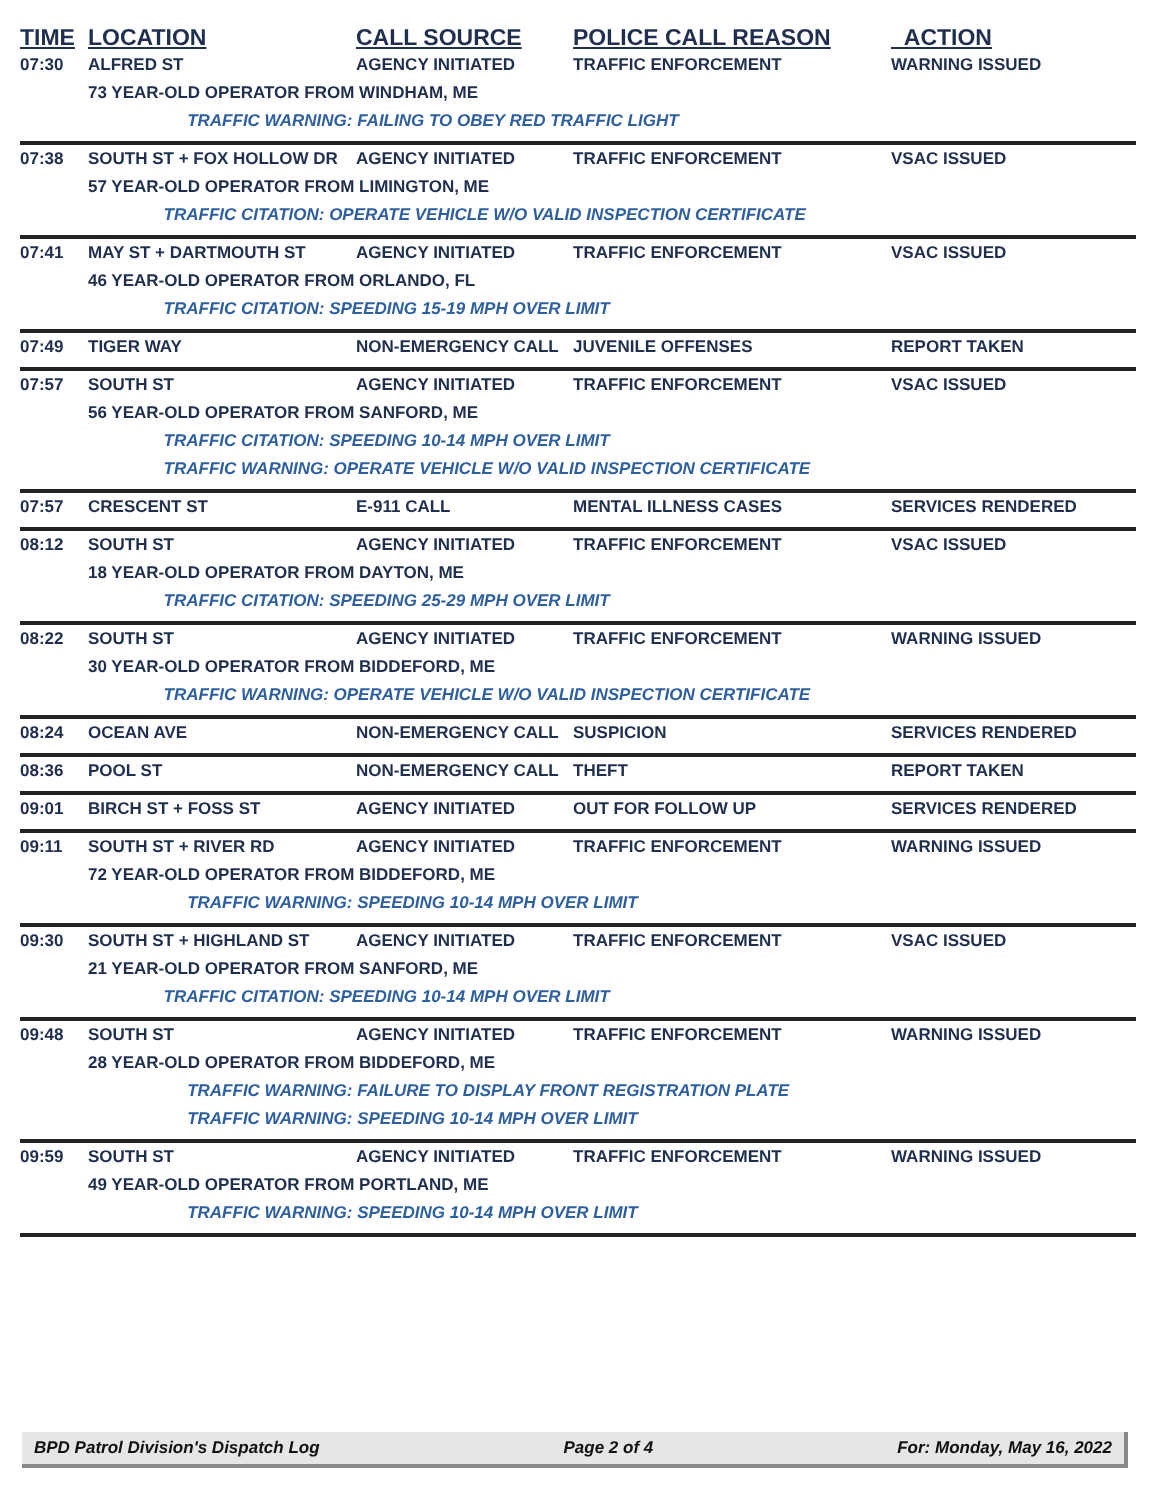| TIME | LOCATION | CALL SOURCE | POLICE CALL REASON | ACTION |
| --- | --- | --- | --- | --- |
| 07:30 | ALFRED ST | AGENCY INITIATED | TRAFFIC ENFORCEMENT | WARNING ISSUED |
| | 73 YEAR-OLD OPERATOR FROM WINDHAM, ME | | | |
| | TRAFFIC WARNING: FAILING TO OBEY RED TRAFFIC LIGHT | | | |
| 07:38 | SOUTH ST + FOX HOLLOW DR | AGENCY INITIATED | TRAFFIC ENFORCEMENT | VSAC ISSUED |
| | 57 YEAR-OLD OPERATOR FROM LIMINGTON, ME | | | |
| | TRAFFIC CITATION: OPERATE VEHICLE W/O VALID INSPECTION CERTIFICATE | | | |
| 07:41 | MAY ST + DARTMOUTH ST | AGENCY INITIATED | TRAFFIC ENFORCEMENT | VSAC ISSUED |
| | 46 YEAR-OLD OPERATOR FROM ORLANDO, FL | | | |
| | TRAFFIC CITATION: SPEEDING 15-19 MPH OVER LIMIT | | | |
| 07:49 | TIGER WAY | NON-EMERGENCY CALL | JUVENILE OFFENSES | REPORT TAKEN |
| 07:57 | SOUTH ST | AGENCY INITIATED | TRAFFIC ENFORCEMENT | VSAC ISSUED |
| | 56 YEAR-OLD OPERATOR FROM SANFORD, ME | | | |
| | TRAFFIC CITATION: SPEEDING 10-14 MPH OVER LIMIT | | | |
| | TRAFFIC WARNING: OPERATE VEHICLE W/O VALID INSPECTION CERTIFICATE | | | |
| 07:57 | CRESCENT ST | E-911 CALL | MENTAL ILLNESS CASES | SERVICES RENDERED |
| 08:12 | SOUTH ST | AGENCY INITIATED | TRAFFIC ENFORCEMENT | VSAC ISSUED |
| | 18 YEAR-OLD OPERATOR FROM DAYTON, ME | | | |
| | TRAFFIC CITATION: SPEEDING 25-29 MPH OVER LIMIT | | | |
| 08:22 | SOUTH ST | AGENCY INITIATED | TRAFFIC ENFORCEMENT | WARNING ISSUED |
| | 30 YEAR-OLD OPERATOR FROM BIDDEFORD, ME | | | |
| | TRAFFIC WARNING: OPERATE VEHICLE W/O VALID INSPECTION CERTIFICATE | | | |
| 08:24 | OCEAN AVE | NON-EMERGENCY CALL | SUSPICION | SERVICES RENDERED |
| 08:36 | POOL ST | NON-EMERGENCY CALL | THEFT | REPORT TAKEN |
| 09:01 | BIRCH ST + FOSS ST | AGENCY INITIATED | OUT FOR FOLLOW UP | SERVICES RENDERED |
| 09:11 | SOUTH ST + RIVER RD | AGENCY INITIATED | TRAFFIC ENFORCEMENT | WARNING ISSUED |
| | 72 YEAR-OLD OPERATOR FROM BIDDEFORD, ME | | | |
| | TRAFFIC WARNING: SPEEDING 10-14 MPH OVER LIMIT | | | |
| 09:30 | SOUTH ST + HIGHLAND ST | AGENCY INITIATED | TRAFFIC ENFORCEMENT | VSAC ISSUED |
| | 21 YEAR-OLD OPERATOR FROM SANFORD, ME | | | |
| | TRAFFIC CITATION: SPEEDING 10-14 MPH OVER LIMIT | | | |
| 09:48 | SOUTH ST | AGENCY INITIATED | TRAFFIC ENFORCEMENT | WARNING ISSUED |
| | 28 YEAR-OLD OPERATOR FROM BIDDEFORD, ME | | | |
| | TRAFFIC WARNING: FAILURE TO DISPLAY FRONT REGISTRATION PLATE | | | |
| | TRAFFIC WARNING: SPEEDING 10-14 MPH OVER LIMIT | | | |
| 09:59 | SOUTH ST | AGENCY INITIATED | TRAFFIC ENFORCEMENT | WARNING ISSUED |
| | 49 YEAR-OLD OPERATOR FROM PORTLAND, ME | | | |
| | TRAFFIC WARNING: SPEEDING 10-14 MPH OVER LIMIT | | | |
BPD Patrol Division's Dispatch Log Page 2 of 4 For: Monday, May 16, 2022